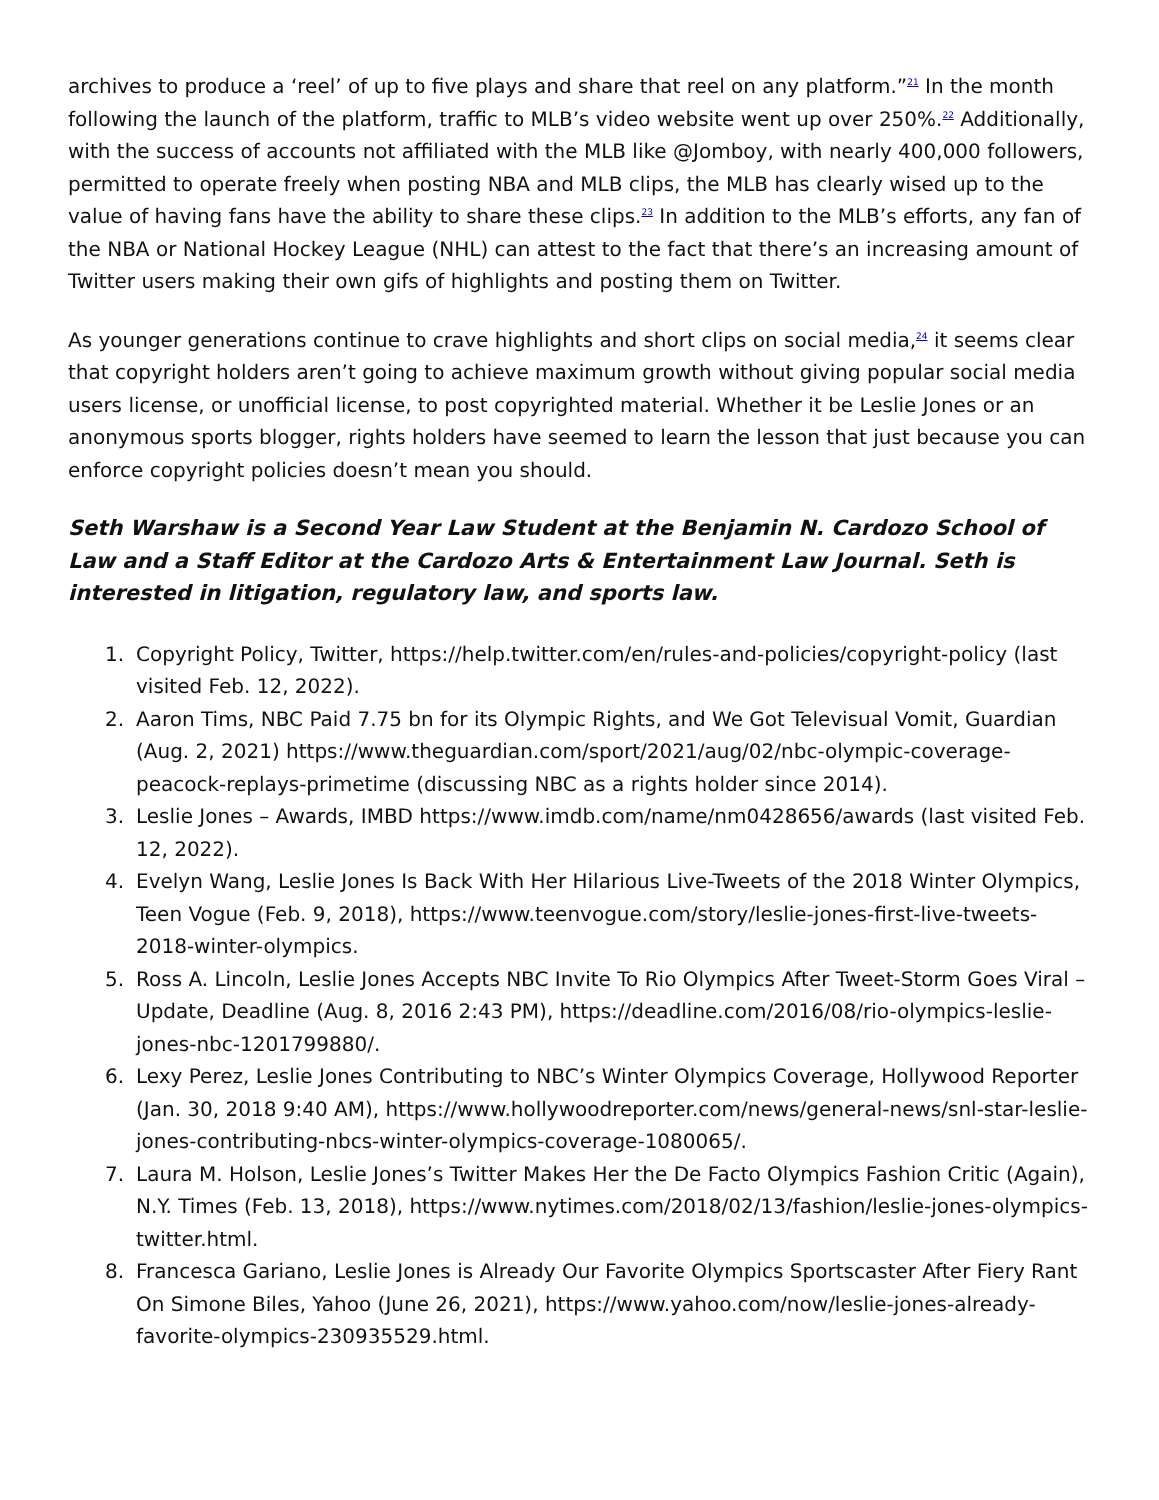archives to produce a ‘reel’ of up to five plays and share that reel on any platform.”<sup>21</sup> In the month following the launch of the platform, traffic to MLB’s video website went up over 250%.<sup>22</sup> Additionally, with the success of accounts not affiliated with the MLB like @Jomboy, with nearly 400,000 followers, permitted to operate freely when posting NBA and MLB clips, the MLB has clearly wised up to the value of having fans have the ability to share these clips.<sup>23</sup> In addition to the MLB’s efforts, any fan of the NBA or National Hockey League (NHL) can attest to the fact that there’s an increasing amount of Twitter users making their own gifs of highlights and posting them on Twitter.
As younger generations continue to crave highlights and short clips on social media,<sup>24</sup> it seems clear that copyright holders aren’t going to achieve maximum growth without giving popular social media users license, or unofficial license, to post copyrighted material. Whether it be Leslie Jones or an anonymous sports blogger, rights holders have seemed to learn the lesson that just because you can enforce copyright policies doesn’t mean you should.
Seth Warshaw is a Second Year Law Student at the Benjamin N. Cardozo School of Law and a Staff Editor at the Cardozo Arts & Entertainment Law Journal. Seth is interested in litigation, regulatory law, and sports law.
1. Copyright Policy, Twitter, https://help.twitter.com/en/rules-and-policies/copyright-policy (last visited Feb. 12, 2022).
2. Aaron Tims, NBC Paid 7.75 bn for its Olympic Rights, and We Got Televisual Vomit, Guardian (Aug. 2, 2021) https://www.theguardian.com/sport/2021/aug/02/nbc-olympic-coverage-peacock-replays-primetime (discussing NBC as a rights holder since 2014).
3. Leslie Jones – Awards, IMBD https://www.imdb.com/name/nm0428656/awards (last visited Feb. 12, 2022).
4. Evelyn Wang, Leslie Jones Is Back With Her Hilarious Live-Tweets of the 2018 Winter Olympics, Teen Vogue (Feb. 9, 2018), https://www.teenvogue.com/story/leslie-jones-first-live-tweets-2018-winter-olympics.
5. Ross A. Lincoln, Leslie Jones Accepts NBC Invite To Rio Olympics After Tweet-Storm Goes Viral – Update, Deadline (Aug. 8, 2016 2:43 PM), https://deadline.com/2016/08/rio-olympics-leslie-jones-nbc-1201799880/.
6. Lexy Perez, Leslie Jones Contributing to NBC’s Winter Olympics Coverage, Hollywood Reporter (Jan. 30, 2018 9:40 AM), https://www.hollywoodreporter.com/news/general-news/snl-star-leslie-jones-contributing-nbcs-winter-olympics-coverage-1080065/.
7. Laura M. Holson, Leslie Jones’s Twitter Makes Her the De Facto Olympics Fashion Critic (Again), N.Y. Times (Feb. 13, 2018), https://www.nytimes.com/2018/02/13/fashion/leslie-jones-olympics-twitter.html.
8. Francesca Gariano, Leslie Jones is Already Our Favorite Olympics Sportscaster After Fiery Rant On Simone Biles, Yahoo (June 26, 2021), https://www.yahoo.com/now/leslie-jones-already-favorite-olympics-230935529.html.